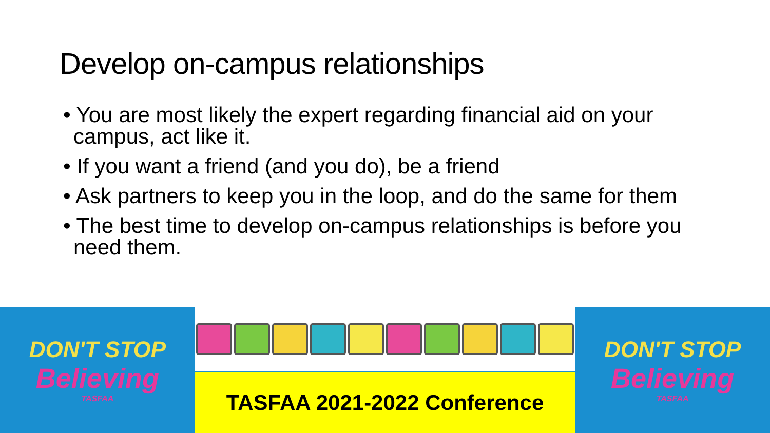Develop on-campus relationships
• You are most likely the expert regarding financial aid on your campus, act like it.
• If you want a friend (and you do), be a friend
• Ask partners to keep you in the loop, and do the same for them
• The best time to develop on-campus relationships is before you need them.
DON'T STOP
Believing
TASFAA
TASFAA 2021-2022 Conference
DON'T STOP
Believing
TASFAA